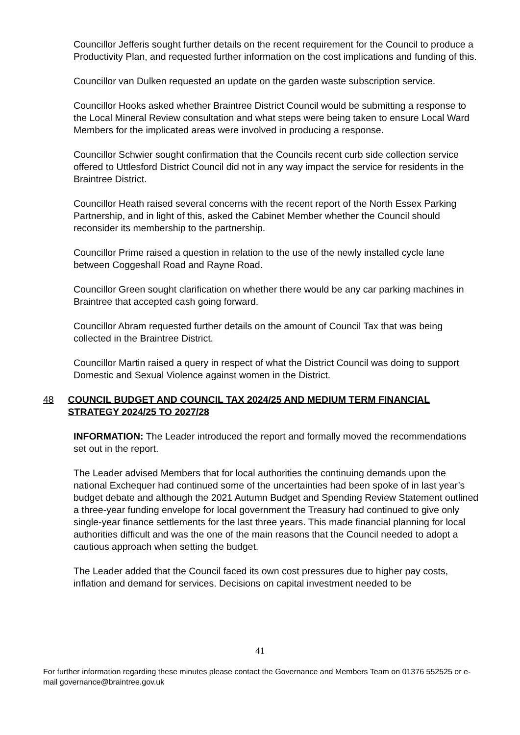Councillor Jefferis sought further details on the recent requirement for the Council to produce a Productivity Plan, and requested further information on the cost implications and funding of this.
Councillor van Dulken requested an update on the garden waste subscription service.
Councillor Hooks asked whether Braintree District Council would be submitting a response to the Local Mineral Review consultation and what steps were being taken to ensure Local Ward Members for the implicated areas were involved in producing a response.
Councillor Schwier sought confirmation that the Councils recent curb side collection service offered to Uttlesford District Council did not in any way impact the service for residents in the Braintree District.
Councillor Heath raised several concerns with the recent report of the North Essex Parking Partnership, and in light of this, asked the Cabinet Member whether the Council should reconsider its membership to the partnership.
Councillor Prime raised a question in relation to the use of the newly installed cycle lane between Coggeshall Road and Rayne Road.
Councillor Green sought clarification on whether there would be any car parking machines in Braintree that accepted cash going forward.
Councillor Abram requested further details on the amount of Council Tax that was being collected in the Braintree District.
Councillor Martin raised a query in respect of what the District Council was doing to support Domestic and Sexual Violence against women in the District.
48 COUNCIL BUDGET AND COUNCIL TAX 2024/25 AND MEDIUM TERM FINANCIAL STRATEGY 2024/25 TO 2027/28
INFORMATION: The Leader introduced the report and formally moved the recommendations set out in the report.
The Leader advised Members that for local authorities the continuing demands upon the national Exchequer had continued some of the uncertainties had been spoke of in last year’s budget debate and although the 2021 Autumn Budget and Spending Review Statement outlined a three-year funding envelope for local government the Treasury had continued to give only single-year finance settlements for the last three years. This made financial planning for local authorities difficult and was the one of the main reasons that the Council needed to adopt a cautious approach when setting the budget.
The Leader added that the Council faced its own cost pressures due to higher pay costs, inflation and demand for services. Decisions on capital investment needed to be
41
For further information regarding these minutes please contact the Governance and Members Team on 01376 552525 or e-mail governance@braintree.gov.uk